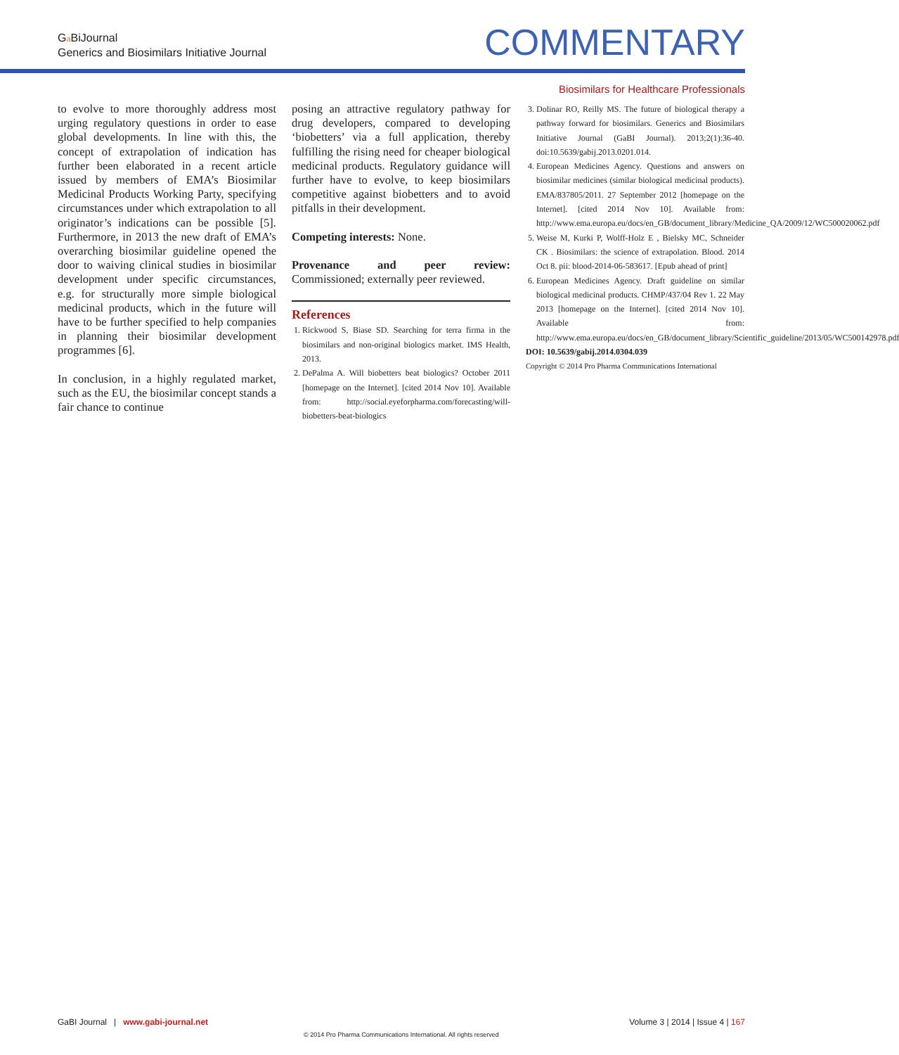Ga BiJournal
Generics and Biosimilars Initiative Journal
COMMENTARY
Biosimilars for Healthcare Professionals
to evolve to more thoroughly address most urging regulatory questions in order to ease global developments. In line with this, the concept of extrapolation of indication has further been elaborated in a recent article issued by members of EMA’s Biosimilar Medicinal Products Working Party, specifying circumstances under which extrapolation to all originator’s indications can be possible [5]. Furthermore, in 2013 the new draft of EMA’s overarching biosimilar guideline opened the door to waiving clinical studies in biosimilar development under specific circumstances, e.g. for structurally more simple biological medicinal products, which in the future will have to be further specified to help companies in planning their biosimilar development programmes [6].
In conclusion, in a highly regulated market, such as the EU, the biosimilar concept stands a fair chance to continue
posing an attractive regulatory pathway for drug developers, compared to developing ‘biobetters’ via a full application, thereby fulfilling the rising need for cheaper biological medicinal products. Regulatory guidance will further have to evolve, to keep biosimilars competitive against biobetters and to avoid pitfalls in their development.
Competing interests: None.
Provenance and peer review: Commissioned; externally peer reviewed.
References
1. Rickwood S, Biase SD. Searching for terra firma in the biosimilars and non-original biologics market. IMS Health, 2013.
2. DePalma A. Will biobetters beat biologics? October 2011 [homepage on the Internet]. [cited 2014 Nov 10]. Available from: http://social.eyeforpharma.com/forecasting/will-biobetters-beat-biologics
3. Dolinar RO, Reilly MS. The future of biological therapy a pathway forward for biosimilars. Generics and Biosimilars Initiative Journal (GaBI Journal). 2013;2(1):36-40. doi:10.5639/gabij.2013.0201.014.
4. European Medicines Agency. Questions and answers on biosimilar medicines (similar biological medicinal products). EMA/837805/2011. 27 September 2012 [homepage on the Internet]. [cited 2014 Nov 10]. Available from: http://www.ema.europa.eu/docs/en_GB/document_library/Medicine_QA/2009/12/WC500020062.pdf
5. Weise M, Kurki P, Wolff-Holz E , Bielsky MC, Schneider CK . Biosimilars: the science of extrapolation. Blood. 2014 Oct 8. pii: blood-2014-06-583617. [Epub ahead of print]
6. European Medicines Agency. Draft guideline on similar biological medicinal products. CHMP/437/04 Rev 1. 22 May 2013 [homepage on the Internet]. [cited 2014 Nov 10]. Available from: http://www.ema.europa.eu/docs/en_GB/document_library/Scientific_guideline/2013/05/WC500142978.pdf
DOI: 10.5639/gabij.2014.0304.039
Copyright © 2014 Pro Pharma Communications International
GaBI Journal | www.gabi-journal.net
Volume 3 | 2014 | Issue 4 | 167
© 2014 Pro Pharma Communications International. All rights reserved